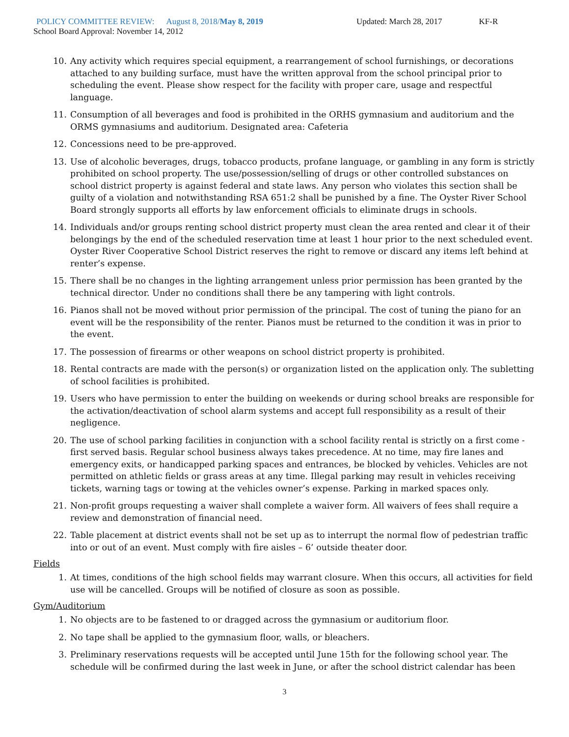POLICY COMMITTEE REVIEW: August 8, 2018/May 8, 2019 Updated: March 28, 2017 KF-R
School Board Approval: November 14, 2012
10. Any activity which requires special equipment, a rearrangement of school furnishings, or decorations attached to any building surface, must have the written approval from the school principal prior to scheduling the event. Please show respect for the facility with proper care, usage and respectful language.
11. Consumption of all beverages and food is prohibited in the ORHS gymnasium and auditorium and the ORMS gymnasiums and auditorium. Designated area: Cafeteria
12. Concessions need to be pre-approved.
13. Use of alcoholic beverages, drugs, tobacco products, profane language, or gambling in any form is strictly prohibited on school property. The use/possession/selling of drugs or other controlled substances on school district property is against federal and state laws. Any person who violates this section shall be guilty of a violation and notwithstanding RSA 651:2 shall be punished by a fine. The Oyster River School Board strongly supports all efforts by law enforcement officials to eliminate drugs in schools.
14. Individuals and/or groups renting school district property must clean the area rented and clear it of their belongings by the end of the scheduled reservation time at least 1 hour prior to the next scheduled event. Oyster River Cooperative School District reserves the right to remove or discard any items left behind at renter’s expense.
15. There shall be no changes in the lighting arrangement unless prior permission has been granted by the technical director. Under no conditions shall there be any tampering with light controls.
16. Pianos shall not be moved without prior permission of the principal. The cost of tuning the piano for an event will be the responsibility of the renter. Pianos must be returned to the condition it was in prior to the event.
17. The possession of firearms or other weapons on school district property is prohibited.
18. Rental contracts are made with the person(s) or organization listed on the application only. The subletting of school facilities is prohibited.
19. Users who have permission to enter the building on weekends or during school breaks are responsible for the activation/deactivation of school alarm systems and accept full responsibility as a result of their negligence.
20. The use of school parking facilities in conjunction with a school facility rental is strictly on a first come - first served basis. Regular school business always takes precedence. At no time, may fire lanes and emergency exits, or handicapped parking spaces and entrances, be blocked by vehicles. Vehicles are not permitted on athletic fields or grass areas at any time. Illegal parking may result in vehicles receiving tickets, warning tags or towing at the vehicles owner’s expense. Parking in marked spaces only.
21. Non-profit groups requesting a waiver shall complete a waiver form. All waivers of fees shall require a review and demonstration of financial need.
22. Table placement at district events shall not be set up as to interrupt the normal flow of pedestrian traffic into or out of an event. Must comply with fire aisles – 6’ outside theater door.
Fields
1. At times, conditions of the high school fields may warrant closure. When this occurs, all activities for field use will be cancelled. Groups will be notified of closure as soon as possible.
Gym/Auditorium
1. No objects are to be fastened to or dragged across the gymnasium or auditorium floor.
2. No tape shall be applied to the gymnasium floor, walls, or bleachers.
3. Preliminary reservations requests will be accepted until June 15th for the following school year. The schedule will be confirmed during the last week in June, or after the school district calendar has been
3